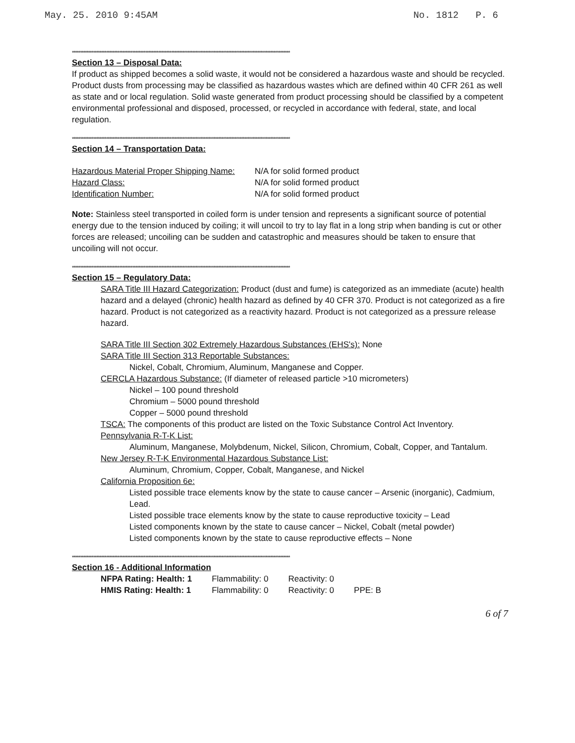May. 25. 2010 9:45AM No. 1812 P. 6
**************************************************************************************************************************************
Section 13 – Disposal Data:
If product as shipped becomes a solid waste, it would not be considered a hazardous waste and should be recycled. Product dusts from processing may be classified as hazardous wastes which are defined within 40 CFR 261 as well as state and or local regulation. Solid waste generated from product processing should be classified by a competent environmental professional and disposed, processed, or recycled in accordance with federal, state, and local regulation.
**************************************************************************************************************************************
Section 14 – Transportation Data:
| Hazardous Material Proper Shipping Name: | N/A for solid formed product |
| Hazard Class: | N/A for solid formed product |
| Identification Number: | N/A for solid formed product |
Note: Stainless steel transported in coiled form is under tension and represents a significant source of potential energy due to the tension induced by coiling; it will uncoil to try to lay flat in a long strip when banding is cut or other forces are released; uncoiling can be sudden and catastrophic and measures should be taken to ensure that uncoiling will not occur.
**************************************************************************************************************************************
Section 15 – Regulatory Data:
SARA Title III Hazard Categorization: Product (dust and fume) is categorized as an immediate (acute) health hazard and a delayed (chronic) health hazard as defined by 40 CFR 370. Product is not categorized as a fire hazard. Product is not categorized as a reactivity hazard. Product is not categorized as a pressure release hazard.
SARA Title III Section 302 Extremely Hazardous Substances (EHS's): None
SARA Title III Section 313 Reportable Substances:
Nickel, Cobalt, Chromium, Aluminum, Manganese and Copper.
CERCLA Hazardous Substance: (If diameter of released particle >10 micrometers)
Nickel – 100 pound threshold
Chromium – 5000 pound threshold
Copper – 5000 pound threshold
TSCA: The components of this product are listed on the Toxic Substance Control Act Inventory.
Pennsylvania R-T-K List:
Aluminum, Manganese, Molybdenum, Nickel, Silicon, Chromium, Cobalt, Copper, and Tantalum.
New Jersey R-T-K Environmental Hazardous Substance List:
Aluminum, Chromium, Copper, Cobalt, Manganese, and Nickel
California Proposition 6e:
Listed possible trace elements know by the state to cause cancer – Arsenic (inorganic), Cadmium, Lead.
Listed possible trace elements know by the state to cause reproductive toxicity – Lead
Listed components known by the state to cause cancer – Nickel, Cobalt (metal powder)
Listed components known by the state to cause reproductive effects – None
**************************************************************************************************************************************
Section 16 - Additional Information
| NFPA Rating: Health: 1 | Flammability: 0 | Reactivity: 0 | |
| HMIS Rating: Health: 1 | Flammability: 0 | Reactivity: 0 | PPE: B |
6 of 7